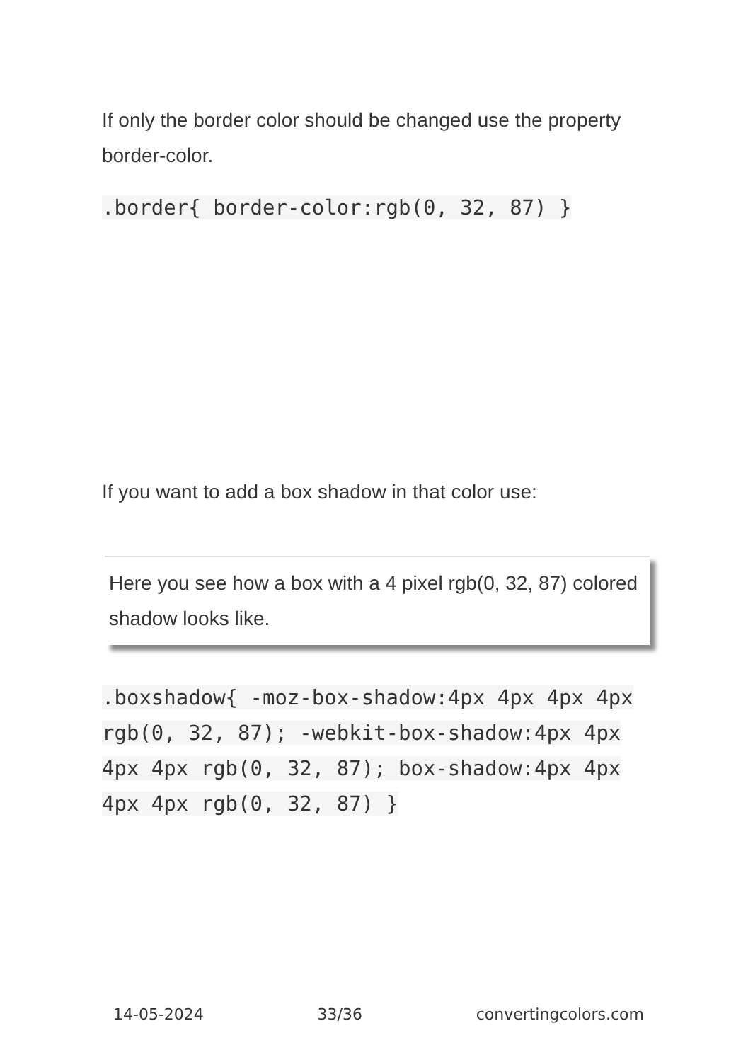If only the border color should be changed use the property border-color.
.border{ border-color:rgb(0, 32, 87) }
If you want to add a box shadow in that color use:
Here you see how a box with a 4 pixel rgb(0, 32, 87) colored shadow looks like.
.boxshadow{ -moz-box-shadow:4px 4px 4px 4px rgb(0, 32, 87); -webkit-box-shadow:4px 4px 4px 4px rgb(0, 32, 87); box-shadow:4px 4px 4px 4px rgb(0, 32, 87) }
14-05-2024 33/36 convertingcolors.com